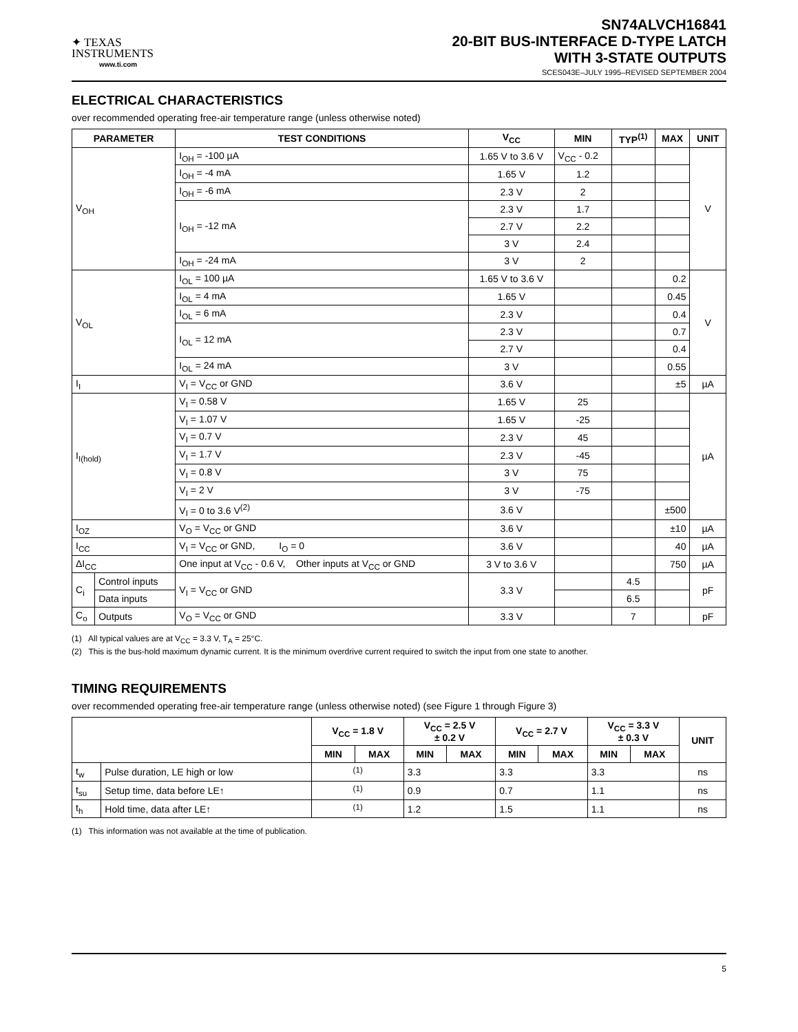✦ TEXAS
INSTRUMENTS
www.ti.com
SN74ALVCH16841
20-BIT BUS-INTERFACE D-TYPE LATCH
WITH 3-STATE OUTPUTS
SCES043E–JULY 1995–REVISED SEPTEMBER 2004
ELECTRICAL CHARACTERISTICS
over recommended operating free-air temperature range (unless otherwise noted)
| PARAMETER | | TEST CONDITIONS | V<sub>CC</sub> | MIN | TYP<sup>(1)</sup> | MAX | UNIT |
| --- | --- | --- | --- | --- | --- | --- | --- |
| V<sub>OH</sub> | | I<sub>OH</sub> = -100 µA | 1.65 V to 3.6 V | V<sub>CC</sub> - 0.2 | | | V |
| | | I<sub>OH</sub> = -4 mA | 1.65 V | 1.2 | | | |
| | | I<sub>OH</sub> = -6 mA | 2.3 V | 2 | | | |
| | | I<sub>OH</sub> = -12 mA | 2.3 V | 1.7 | | | |
| | | | 2.7 V | 2.2 | | | |
| | | | 3 V | 2.4 | | | |
| | | I<sub>OH</sub> = -24 mA | 3 V | 2 | | | |
| V<sub>OL</sub> | | I<sub>OL</sub> = 100 µA | 1.65 V to 3.6 V | | | 0.2 | V |
| | | I<sub>OL</sub> = 4 mA | 1.65 V | | | 0.45 | |
| | | I<sub>OL</sub> = 6 mA | 2.3 V | | | 0.4 | |
| | | I<sub>OL</sub> = 12 mA | 2.3 V | | | 0.7 | |
| | | | 2.7 V | | | 0.4 | |
| | | I<sub>OL</sub> = 24 mA | 3 V | | | 0.55 | |
| I<sub>I</sub> | | V<sub>I</sub> = V<sub>CC</sub> or GND | 3.6 V | | | ±5 | µA |
| I<sub>I(hold)</sub> | | V<sub>I</sub> = 0.58 V | 1.65 V | 25 | | | µA |
| | | V<sub>I</sub> = 1.07 V | 1.65 V | -25 | | | |
| | | V<sub>I</sub> = 0.7 V | 2.3 V | 45 | | | |
| | | V<sub>I</sub> = 1.7 V | 2.3 V | -45 | | | |
| | | V<sub>I</sub> = 0.8 V | 3 V | 75 | | | |
| | | V<sub>I</sub> = 2 V | 3 V | -75 | | | |
| | | V<sub>I</sub> = 0 to 3.6 V<sup>(2)</sup> | 3.6 V | | | ±500 | |
| I<sub>OZ</sub> | | V<sub>O</sub> = V<sub>CC</sub> or GND | 3.6 V | | | ±10 | µA |
| I<sub>CC</sub> | | V<sub>I</sub> = V<sub>CC</sub> or GND, I<sub>O</sub> = 0 | 3.6 V | | | 40 | µA |
| ΔI<sub>CC</sub> | | One input at V<sub>CC</sub> - 0.6 V, Other inputs at V<sub>CC</sub> or GND | 3 V to 3.6 V | | | 750 | µA |
| C<sub>i</sub> | Control inputs | V<sub>I</sub> = V<sub>CC</sub> or GND | 3.3 V | | 4.5 | | pF |
| | Data inputs | | | | 6.5 | | |
| C<sub>o</sub> | Outputs | V<sub>O</sub> = V<sub>CC</sub> or GND | 3.3 V | | 7 | | pF |
(1) All typical values are at V<sub>CC</sub> = 3.3 V, T<sub>A</sub> = 25°C.
(2) This is the bus-hold maximum dynamic current. It is the minimum overdrive current required to switch the input from one state to another.
TIMING REQUIREMENTS
over recommended operating free-air temperature range (unless otherwise noted) (see Figure 1 through Figure 3)
| | | V<sub>CC</sub> = 1.8 V | | V<sub>CC</sub> = 2.5 V ± 0.2 V | | V<sub>CC</sub> = 2.7 V | | V<sub>CC</sub> = 3.3 V ± 0.3 V | | UNIT |
| --- | --- | --- | --- | --- | --- | --- | --- | --- | --- | --- |
| | | MIN | MAX | MIN | MAX | MIN | MAX | MIN | MAX | |
| t<sub>w</sub> | Pulse duration, LE high or low | <sup>(1)</sup> | | 3.3 | | 3.3 | | 3.3 | | ns |
| t<sub>su</sub> | Setup time, data before LE↑ | <sup>(1)</sup> | | 0.9 | | 0.7 | | 1.1 | | ns |
| t<sub>h</sub> | Hold time, data after LE↑ | <sup>(1)</sup> | | 1.2 | | 1.5 | | 1.1 | | ns |
(1) This information was not available at the time of publication.
5